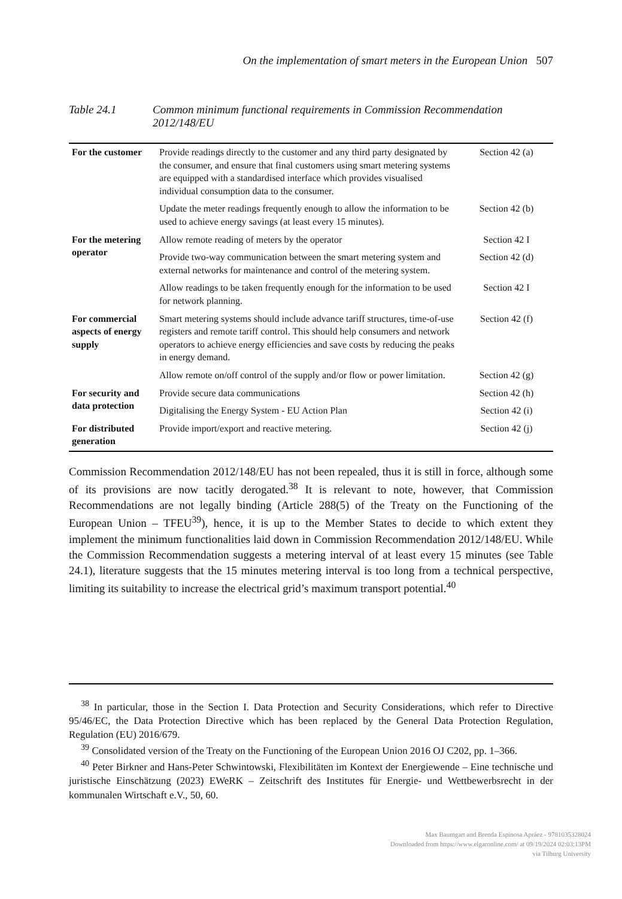On the implementation of smart meters in the European Union 507
Table 24.1 Common minimum functional requirements in Commission Recommendation 2012/148/EU
| For the customer | Provide readings directly to the customer and any third party designated by the consumer, and ensure that final customers using smart metering systems are equipped with a standardised interface which provides visualised individual consumption data to the consumer. | Section 42 (a) |
| | Update the meter readings frequently enough to allow the information to be used to achieve energy savings (at least every 15 minutes). | Section 42 (b) |
| For the metering operator | Allow remote reading of meters by the operator | Section 42 I |
| | Provide two-way communication between the smart metering system and external networks for maintenance and control of the metering system. | Section 42 (d) |
| | Allow readings to be taken frequently enough for the information to be used for network planning. | Section 42 I |
| For commercial aspects of energy supply | Smart metering systems should include advance tariff structures, time-of-use registers and remote tariff control. This should help consumers and network operators to achieve energy efficiencies and save costs by reducing the peaks in energy demand. | Section 42 (f) |
| | Allow remote on/off control of the supply and/or flow or power limitation. | Section 42 (g) |
| For security and data protection | Provide secure data communications | Section 42 (h) |
| | Digitalising the Energy System - EU Action Plan | Section 42 (i) |
| For distributed generation | Provide import/export and reactive metering. | Section 42 (j) |
Commission Recommendation 2012/148/EU has not been repealed, thus it is still in force, although some of its provisions are now tacitly derogated.<sup>38</sup> It is relevant to note, however, that Commission Recommendations are not legally binding (Article 288(5) of the Treaty on the Functioning of the European Union – TFEU<sup>39</sup>), hence, it is up to the Member States to decide to which extent they implement the minimum functionalities laid down in Commission Recommendation 2012/148/EU. While the Commission Recommendation suggests a metering interval of at least every 15 minutes (see Table 24.1), literature suggests that the 15 minutes metering interval is too long from a technical perspective, limiting its suitability to increase the electrical grid’s maximum transport potential.<sup>40</sup>
<sup>38</sup> In particular, those in the Section I. Data Protection and Security Considerations, which refer to Directive 95/46/EC, the Data Protection Directive which has been replaced by the General Data Protection Regulation, Regulation (EU) 2016/679.
<sup>39</sup> Consolidated version of the Treaty on the Functioning of the European Union 2016 OJ C202, pp. 1–366.
<sup>40</sup> Peter Birkner and Hans-Peter Schwintowski, Flexibilitäten im Kontext der Energiewende – Eine technische und juristische Einschätzung (2023) EWeRK – Zeitschrift des Institutes für Energie- und Wettbewerbsrecht in der kommunalen Wirtschaft e.V., 50, 60.
Max Baumgart and Brenda Espinosa Apráez - 9781035328024
Downloaded from https://www.elgaronline.com/ at 09/19/2024 02:03:13PM
via Tilburg University